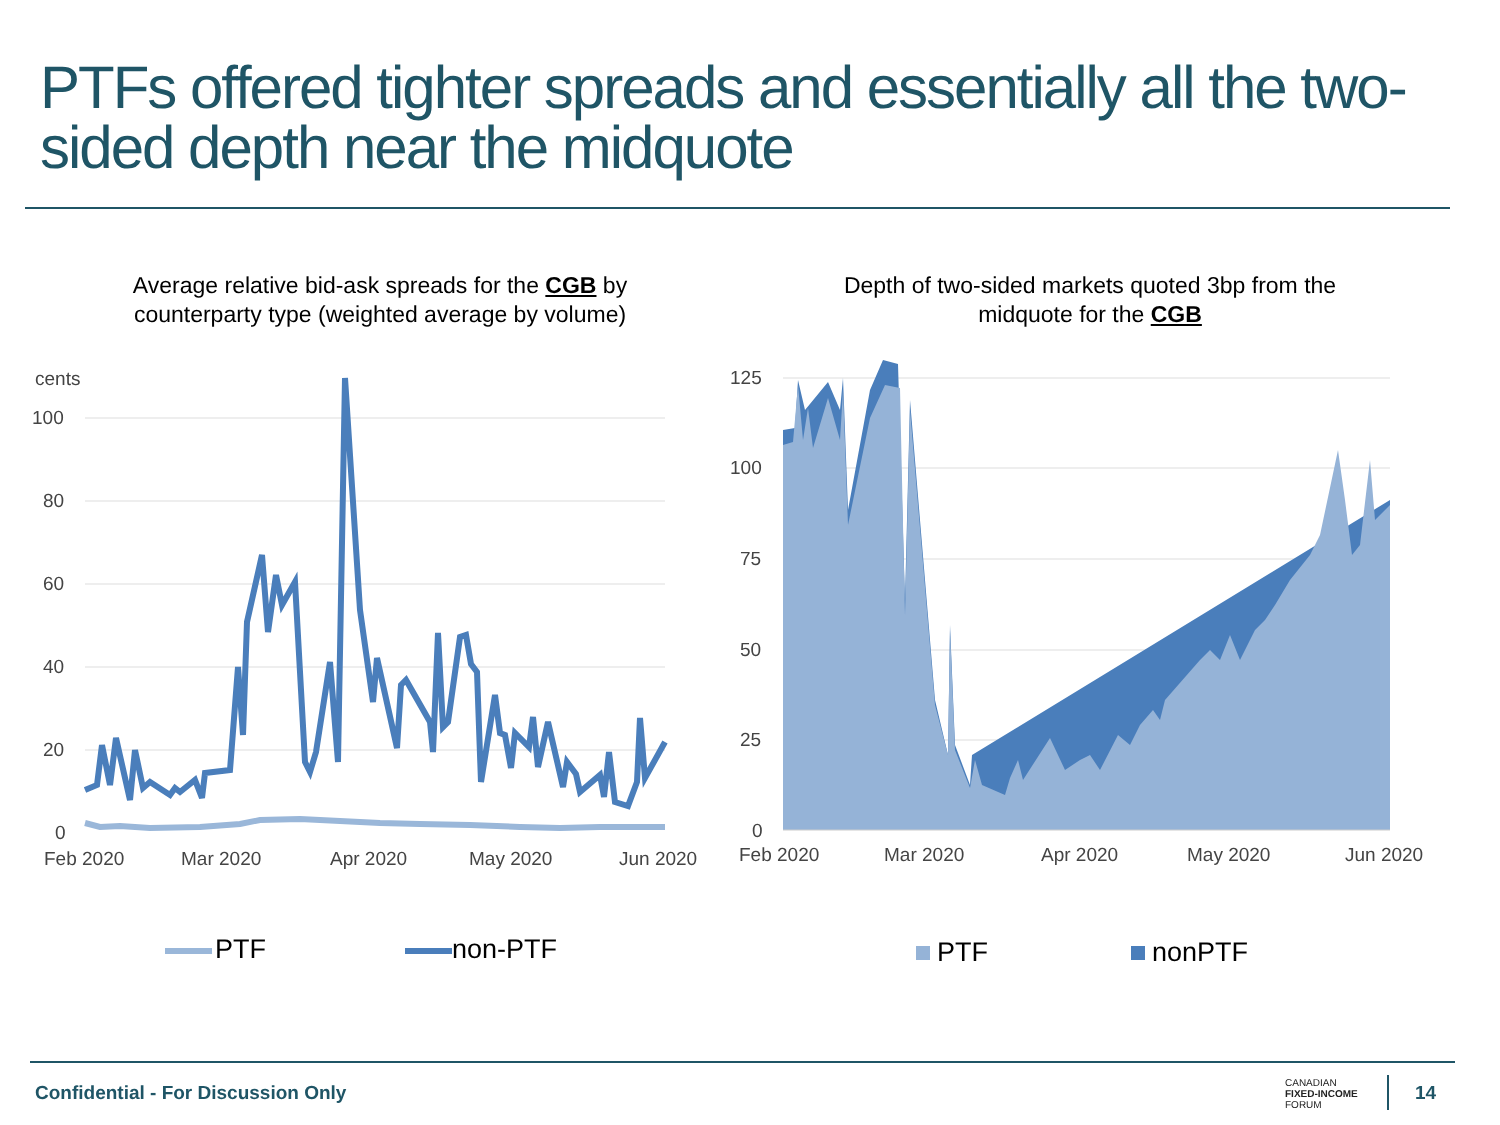PTFs offered tighter spreads and essentially all the two-sided depth near the midquote
Average relative bid-ask spreads for the CGB by counterparty type (weighted average by volume)
Depth of two-sided markets quoted 3bp from the midquote for the CGB
cents
100
80
60
40
20
0
Feb 2020
Mar 2020
Apr 2020
May 2020
Jun 2020
PTF
non-PTF
125
100
75
50
25
0
Feb 2020
Mar 2020
Apr 2020
May 2020
Jun 2020
PTF
nonPTF
Confidential - For Discussion Only
CANADIAN
FIXED-INCOME
FORUM
14